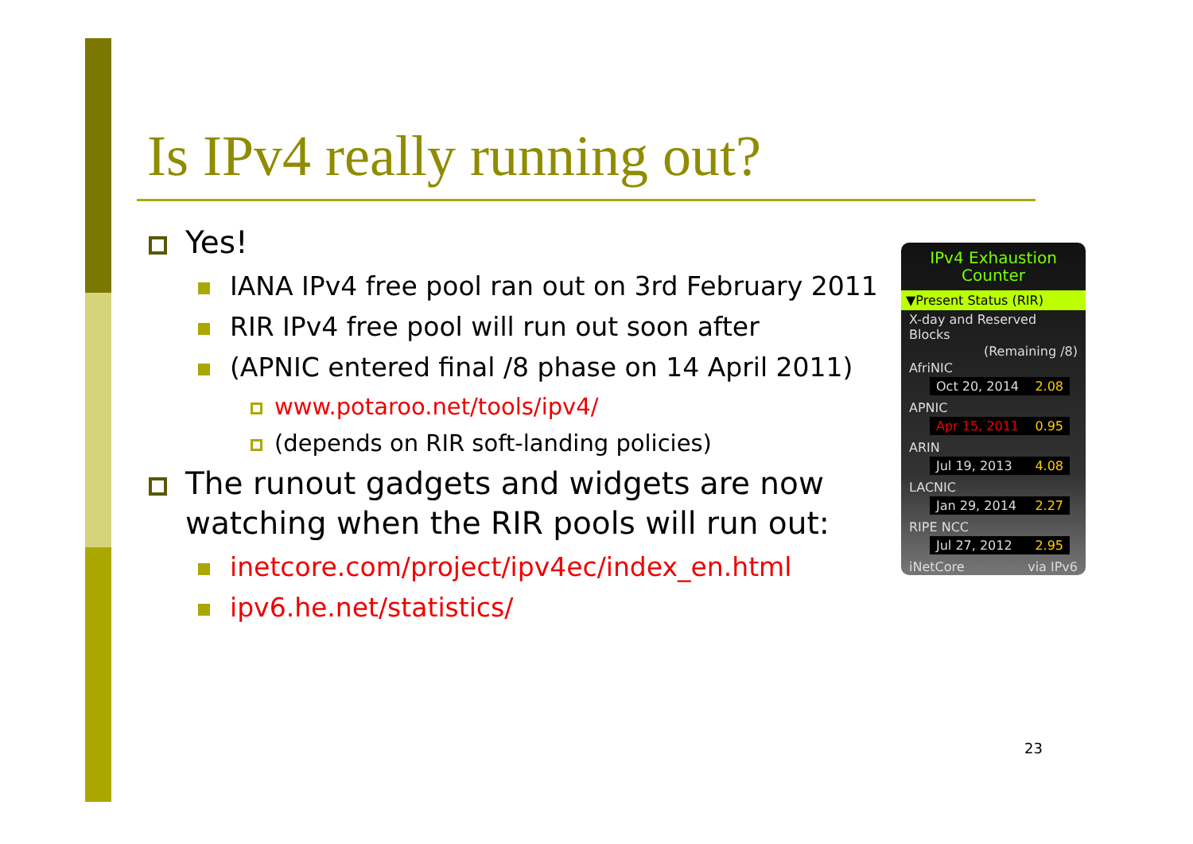Is IPv4 really running out?
Yes!
IANA IPv4 free pool ran out on 3rd February 2011
RIR IPv4 free pool will run out soon after
(APNIC entered final /8 phase on 14 April 2011)
www.potaroo.net/tools/ipv4/
(depends on RIR soft-landing policies)
The runout gadgets and widgets are now watching when the RIR pools will run out:
inetcore.com/project/ipv4ec/index_en.html
ipv6.he.net/statistics/
IPv4 Exhaustion Counter
▼Present Status (RIR)
X-day and Reserved Blocks
(Remaining /8)
AfriNIC
Oct 20, 2014 2.08
APNIC
Apr 15, 2011 0.95
ARIN
Jul 19, 2013 4.08
LACNIC
Jan 29, 2014 2.27
RIPE NCC
Jul 27, 2012 2.95
iNetCore via IPv6
23